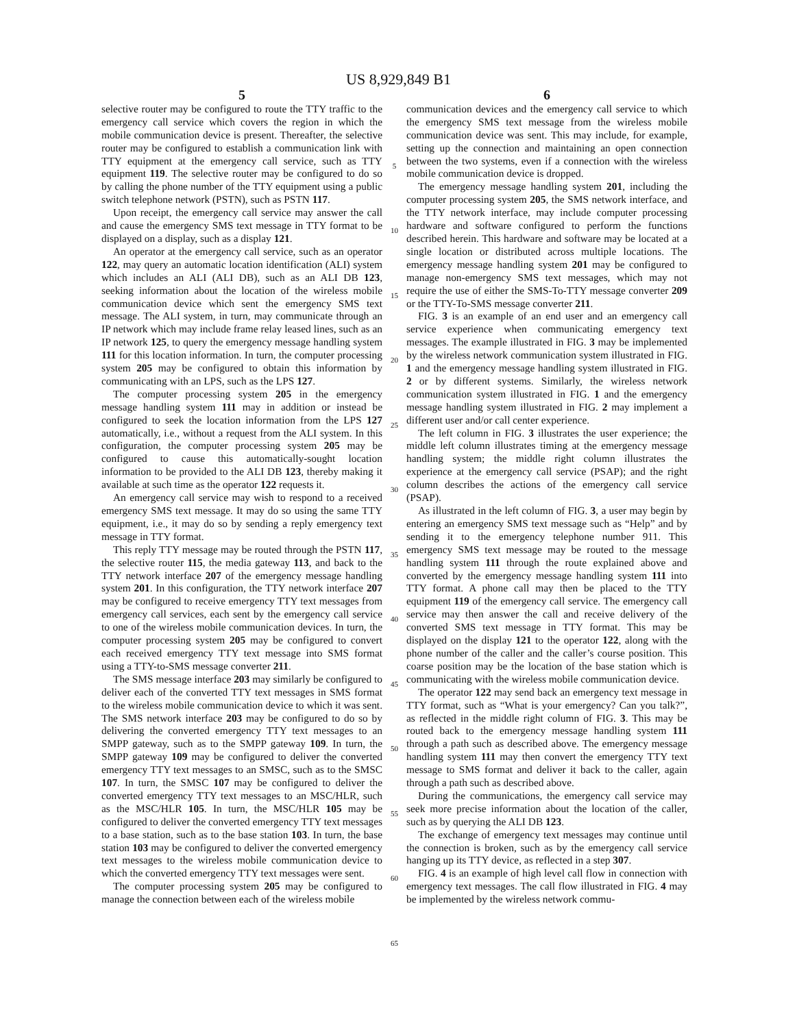US 8,929,849 B1
5
selective router may be configured to route the TTY traffic to the emergency call service which covers the region in which the mobile communication device is present. Thereafter, the selective router may be configured to establish a communication link with TTY equipment at the emergency call service, such as TTY equipment 119. The selective router may be configured to do so by calling the phone number of the TTY equipment using a public switch telephone network (PSTN), such as PSTN 117.
Upon receipt, the emergency call service may answer the call and cause the emergency SMS text message in TTY format to be displayed on a display, such as a display 121.
An operator at the emergency call service, such as an operator 122, may query an automatic location identification (ALI) system which includes an ALI (ALI DB), such as an ALI DB 123, seeking information about the location of the wireless mobile communication device which sent the emergency SMS text message. The ALI system, in turn, may communicate through an IP network which may include frame relay leased lines, such as an IP network 125, to query the emergency message handling system 111 for this location information. In turn, the computer processing system 205 may be configured to obtain this information by communicating with an LPS, such as the LPS 127.
The computer processing system 205 in the emergency message handling system 111 may in addition or instead be configured to seek the location information from the LPS 127 automatically, i.e., without a request from the ALI system. In this configuration, the computer processing system 205 may be configured to cause this automatically-sought location information to be provided to the ALI DB 123, thereby making it available at such time as the operator 122 requests it.
An emergency call service may wish to respond to a received emergency SMS text message. It may do so using the same TTY equipment, i.e., it may do so by sending a reply emergency text message in TTY format.
This reply TTY message may be routed through the PSTN 117, the selective router 115, the media gateway 113, and back to the TTY network interface 207 of the emergency message handling system 201. In this configuration, the TTY network interface 207 may be configured to receive emergency TTY text messages from emergency call services, each sent by the emergency call service to one of the wireless mobile communication devices. In turn, the computer processing system 205 may be configured to convert each received emergency TTY text message into SMS format using a TTY-to-SMS message converter 211.
The SMS message interface 203 may similarly be configured to deliver each of the converted TTY text messages in SMS format to the wireless mobile communication device to which it was sent. The SMS network interface 203 may be configured to do so by delivering the converted emergency TTY text messages to an SMPP gateway, such as to the SMPP gateway 109. In turn, the SMPP gateway 109 may be configured to deliver the converted emergency TTY text messages to an SMSC, such as to the SMSC 107. In turn, the SMSC 107 may be configured to deliver the converted emergency TTY text messages to an MSC/HLR, such as the MSC/HLR 105. In turn, the MSC/HLR 105 may be configured to deliver the converted emergency TTY text messages to a base station, such as to the base station 103. In turn, the base station 103 may be configured to deliver the converted emergency text messages to the wireless mobile communication device to which the converted emergency TTY text messages were sent.
The computer processing system 205 may be configured to manage the connection between each of the wireless mobile
5
10
15
20
25
30
35
40
45
50
55
60
65
6
communication devices and the emergency call service to which the emergency SMS text message from the wireless mobile communication device was sent. This may include, for example, setting up the connection and maintaining an open connection between the two systems, even if a connection with the wireless mobile communication device is dropped.
The emergency message handling system 201, including the computer processing system 205, the SMS network interface, and the TTY network interface, may include computer processing hardware and software configured to perform the functions described herein. This hardware and software may be located at a single location or distributed across multiple locations. The emergency message handling system 201 may be configured to manage non-emergency SMS text messages, which may not require the use of either the SMS-To-TTY message converter 209 or the TTY-To-SMS message converter 211.
FIG. 3 is an example of an end user and an emergency call service experience when communicating emergency text messages. The example illustrated in FIG. 3 may be implemented by the wireless network communication system illustrated in FIG. 1 and the emergency message handling system illustrated in FIG. 2 or by different systems. Similarly, the wireless network communication system illustrated in FIG. 1 and the emergency message handling system illustrated in FIG. 2 may implement a different user and/or call center experience.
The left column in FIG. 3 illustrates the user experience; the middle left column illustrates timing at the emergency message handling system; the middle right column illustrates the experience at the emergency call service (PSAP); and the right column describes the actions of the emergency call service (PSAP).
As illustrated in the left column of FIG. 3, a user may begin by entering an emergency SMS text message such as “Help” and by sending it to the emergency telephone number 911. This emergency SMS text message may be routed to the message handling system 111 through the route explained above and converted by the emergency message handling system 111 into TTY format. A phone call may then be placed to the TTY equipment 119 of the emergency call service. The emergency call service may then answer the call and receive delivery of the converted SMS text message in TTY format. This may be displayed on the display 121 to the operator 122, along with the phone number of the caller and the caller’s course position. This coarse position may be the location of the base station which is communicating with the wireless mobile communication device.
The operator 122 may send back an emergency text message in TTY format, such as “What is your emergency? Can you talk?”, as reflected in the middle right column of FIG. 3. This may be routed back to the emergency message handling system 111 through a path such as described above. The emergency message handling system 111 may then convert the emergency TTY text message to SMS format and deliver it back to the caller, again through a path such as described above.
During the communications, the emergency call service may seek more precise information about the location of the caller, such as by querying the ALI DB 123.
The exchange of emergency text messages may continue until the connection is broken, such as by the emergency call service hanging up its TTY device, as reflected in a step 307.
FIG. 4 is an example of high level call flow in connection with emergency text messages. The call flow illustrated in FIG. 4 may be implemented by the wireless network commu-